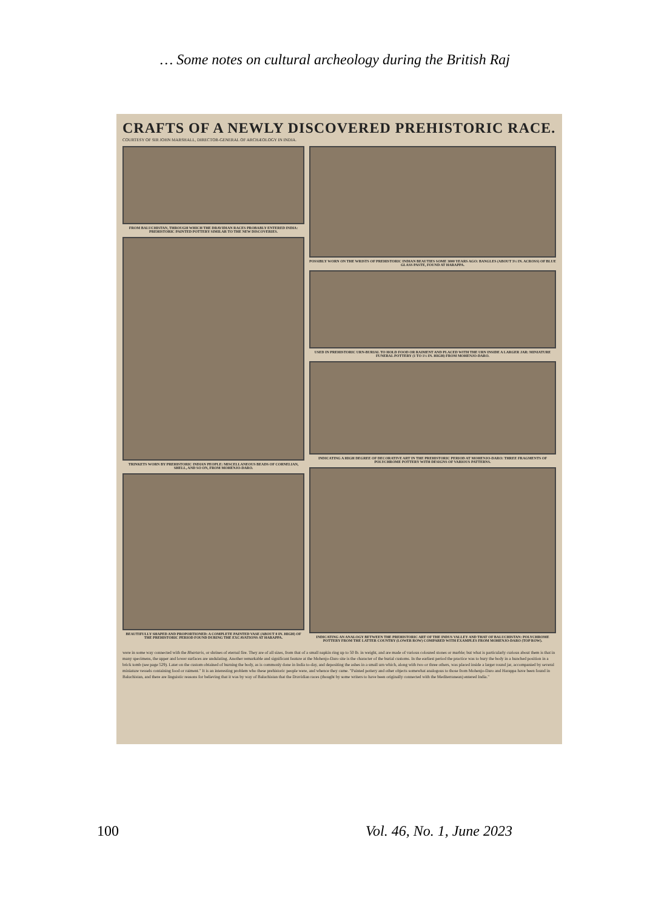… Some notes on cultural archeology during the British Raj
CRAFTS OF A NEWLY DISCOVERED PREHISTORIC RACE.
COURTESY OF SIR JOHN MARSHALL, DIRECTOR-GENERAL OF ARCHÆOLOGY IN INDIA.
FROM BALUCHISTAN, THROUGH WHICH THE DRAVIDIAN RACES PROBABLY ENTERED INDIA: PREHISTORIC PAINTED POTTERY SIMILAR TO THE NEW DISCOVERIES.
TRINKETS WORN BY PREHISTORIC INDIAN PEOPLE: MISCELLANEOUS BEADS OF CORNELIAN, SHELL, AND SO ON, FROM MOHENJO-DARO.
BEAUTIFULLY SHAPED AND PROPORTIONED: A COMPLETE PAINTED VASE (ABOUT 8 IN. HIGH) OF THE PREHISTORIC PERIOD FOUND DURING THE EXCAVATIONS AT HARAPPA.
POSSIBLY WORN ON THE WRISTS OF PREHISTORIC INDIAN BEAUTIES SOME 3000 YEARS AGO: BANGLES (ABOUT 3½ IN. ACROSS) OF BLUE GLASS PASTE, FOUND AT HARAPPA.
USED IN PREHISTORIC URN-BURIAL TO HOLD FOOD OR RAIMENT AND PLACED WITH THE URN INSIDE A LARGER JAR: MINIATURE FUNERAL POTTERY (1 TO 1½ IN. HIGH) FROM MOHENJO-DARO.
INDICATING A HIGH DEGREE OF DECORATIVE ART IN THE PREHISTORIC PERIOD AT MOHENJO-DARO: THREE FRAGMENTS OF POLYCHROME POTTERY WITH DESIGNS OF VARIOUS PATTERNS.
INDICATING AN ANALOGY BETWEEN THE PREHISTORIC ART OF THE INDUS VALLEY AND THAT OF BALUCHISTAN: POLYCHROME POTTERY FROM THE LATTER COUNTRY (LOWER ROW) COMPARED WITH EXAMPLES FROM MOHENJO-DARO (TOP ROW).
were in some way connected with the Bhartaris, or shrines of eternal fire. They are of all sizes, from that of a small napkin ring up to 50 lb. in weight, and are made of various coloured stones or marble; but what is particularly curious about them is that in many specimens, the upper and lower surfaces are undulating. Another remarkable and significant feature at the Mohenjo-Daro site is the character of the burial customs. In the earliest period the practice was to bury the body in a hunched position in a brick tomb (see page 529). Later on the custom obtained of burning the body, as is commonly done in India to-day, and depositing the ashes in a small urn which, along with two or three others, was placed inside a larger round jar, accompanied by several miniature vessels containing food or raiment." It is an interesting problem who these prehistoric people were, and whence they came. "Painted pottery and other objects somewhat analogous to those from Mohenjo-Daro and Harappa have been found in Baluchistan, and there are linguistic reasons for believing that it was by way of Baluchistan that the Dravidian races (thought by some writers to have been originally connected with the Mediterranean) entered India."
100 Vol. 46, No. 1, June 2023